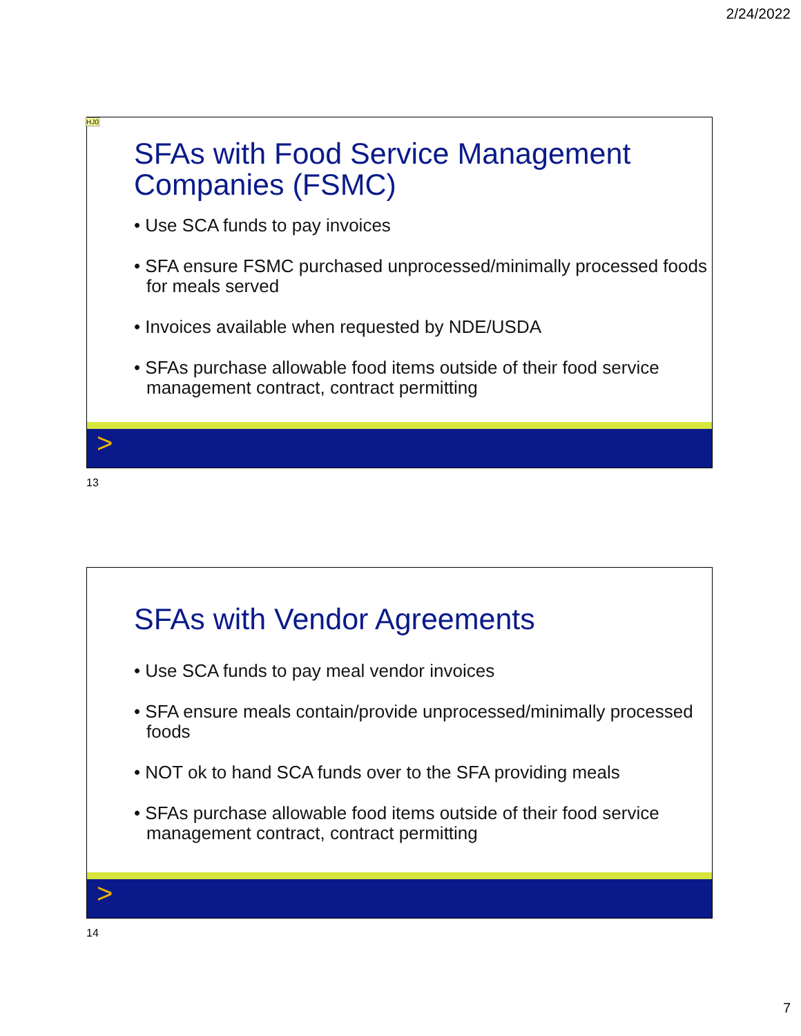2/24/2022
HJ0
SFAs with Food Service Management Companies (FSMC)
• Use SCA funds to pay invoices
• SFA ensure FSMC purchased unprocessed/minimally processed foods for meals served
• Invoices available when requested by NDE/USDA
• SFAs purchase allowable food items outside of their food service management contract, contract permitting
>
13
SFAs with Vendor Agreements
• Use SCA funds to pay meal vendor invoices
• SFA ensure meals contain/provide unprocessed/minimally processed foods
• NOT ok to hand SCA funds over to the SFA providing meals
• SFAs purchase allowable food items outside of their food service management contract, contract permitting
>
14
7